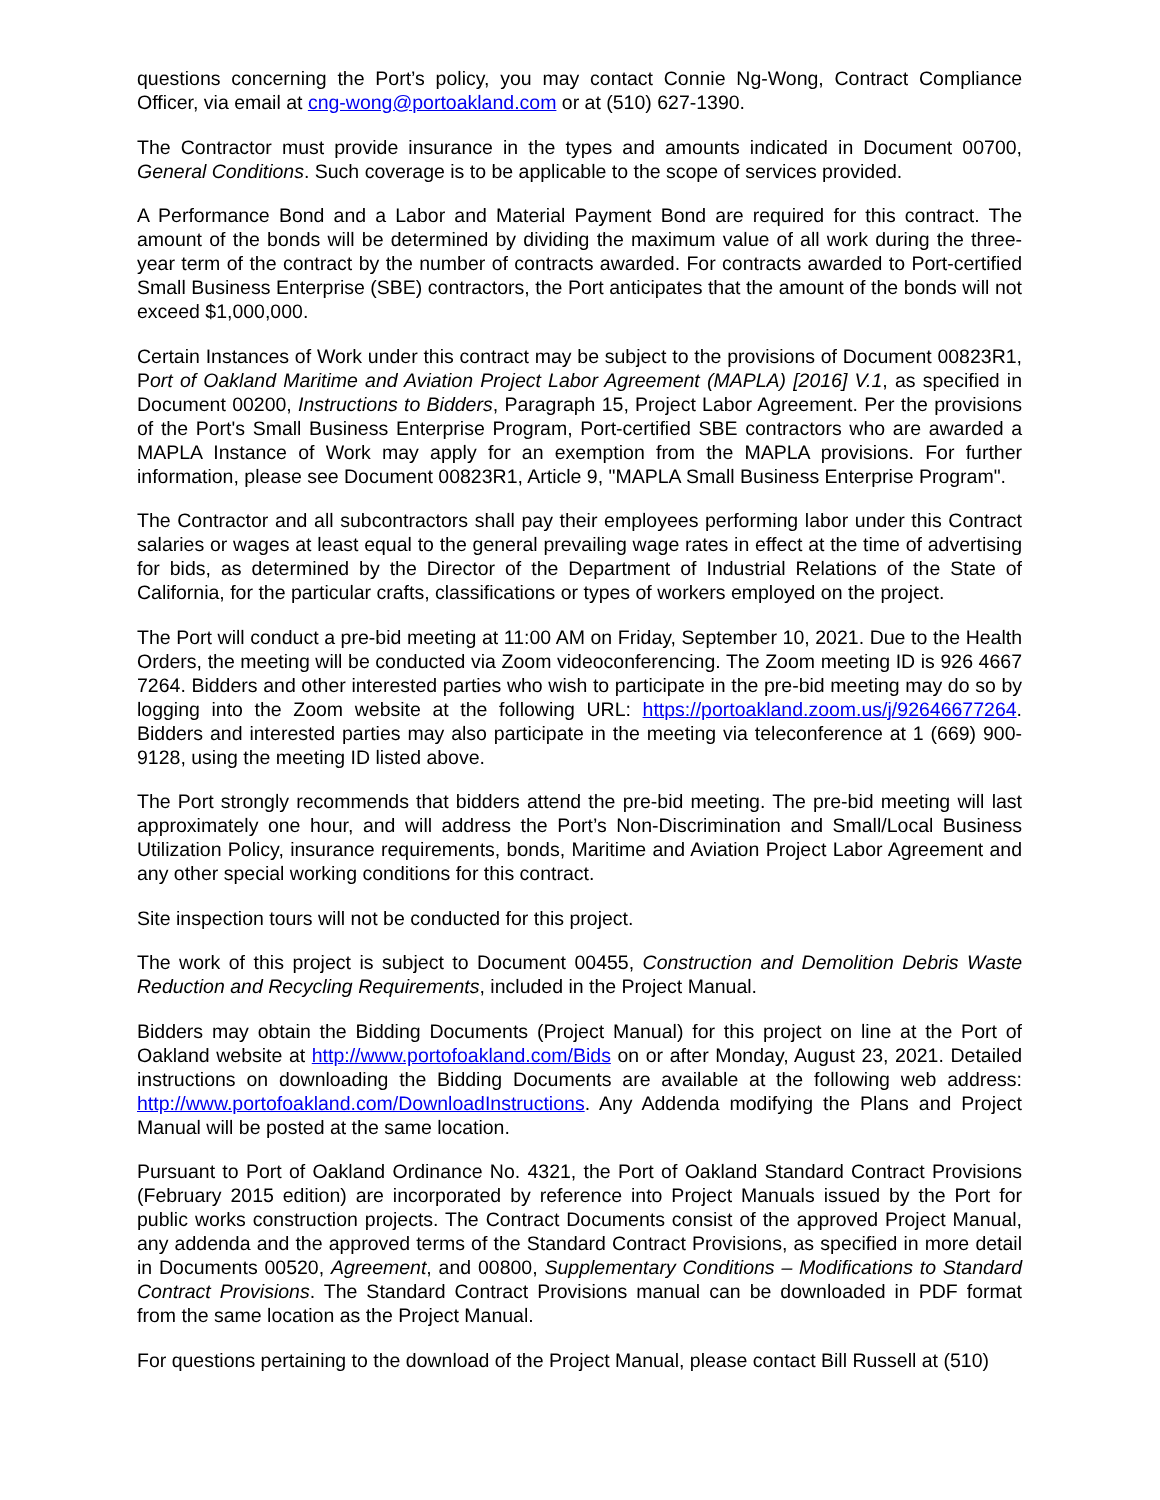questions concerning the Port’s policy, you may contact Connie Ng-Wong, Contract Compliance Officer, via email at cng-wong@portoakland.com or at (510) 627-1390.
The Contractor must provide insurance in the types and amounts indicated in Document 00700, General Conditions. Such coverage is to be applicable to the scope of services provided.
A Performance Bond and a Labor and Material Payment Bond are required for this contract. The amount of the bonds will be determined by dividing the maximum value of all work during the three-year term of the contract by the number of contracts awarded. For contracts awarded to Port-certified Small Business Enterprise (SBE) contractors, the Port anticipates that the amount of the bonds will not exceed $1,000,000.
Certain Instances of Work under this contract may be subject to the provisions of Document 00823R1, Port of Oakland Maritime and Aviation Project Labor Agreement (MAPLA) [2016] V.1, as specified in Document 00200, Instructions to Bidders, Paragraph 15, Project Labor Agreement. Per the provisions of the Port's Small Business Enterprise Program, Port-certified SBE contractors who are awarded a MAPLA Instance of Work may apply for an exemption from the MAPLA provisions. For further information, please see Document 00823R1, Article 9, "MAPLA Small Business Enterprise Program".
The Contractor and all subcontractors shall pay their employees performing labor under this Contract salaries or wages at least equal to the general prevailing wage rates in effect at the time of advertising for bids, as determined by the Director of the Department of Industrial Relations of the State of California, for the particular crafts, classifications or types of workers employed on the project.
The Port will conduct a pre-bid meeting at 11:00 AM on Friday, September 10, 2021. Due to the Health Orders, the meeting will be conducted via Zoom videoconferencing. The Zoom meeting ID is 926 4667 7264. Bidders and other interested parties who wish to participate in the pre-bid meeting may do so by logging into the Zoom website at the following URL: https://portoakland.zoom.us/j/92646677264. Bidders and interested parties may also participate in the meeting via teleconference at 1 (669) 900-9128, using the meeting ID listed above.
The Port strongly recommends that bidders attend the pre-bid meeting. The pre-bid meeting will last approximately one hour, and will address the Port’s Non-Discrimination and Small/Local Business Utilization Policy, insurance requirements, bonds, Maritime and Aviation Project Labor Agreement and any other special working conditions for this contract.
Site inspection tours will not be conducted for this project.
The work of this project is subject to Document 00455, Construction and Demolition Debris Waste Reduction and Recycling Requirements, included in the Project Manual.
Bidders may obtain the Bidding Documents (Project Manual) for this project on line at the Port of Oakland website at http://www.portofoakland.com/Bids on or after Monday, August 23, 2021. Detailed instructions on downloading the Bidding Documents are available at the following web address: http://www.portofoakland.com/DownloadInstructions. Any Addenda modifying the Plans and Project Manual will be posted at the same location.
Pursuant to Port of Oakland Ordinance No. 4321, the Port of Oakland Standard Contract Provisions (February 2015 edition) are incorporated by reference into Project Manuals issued by the Port for public works construction projects. The Contract Documents consist of the approved Project Manual, any addenda and the approved terms of the Standard Contract Provisions, as specified in more detail in Documents 00520, Agreement, and 00800, Supplementary Conditions – Modifications to Standard Contract Provisions. The Standard Contract Provisions manual can be downloaded in PDF format from the same location as the Project Manual.
For questions pertaining to the download of the Project Manual, please contact Bill Russell at (510)